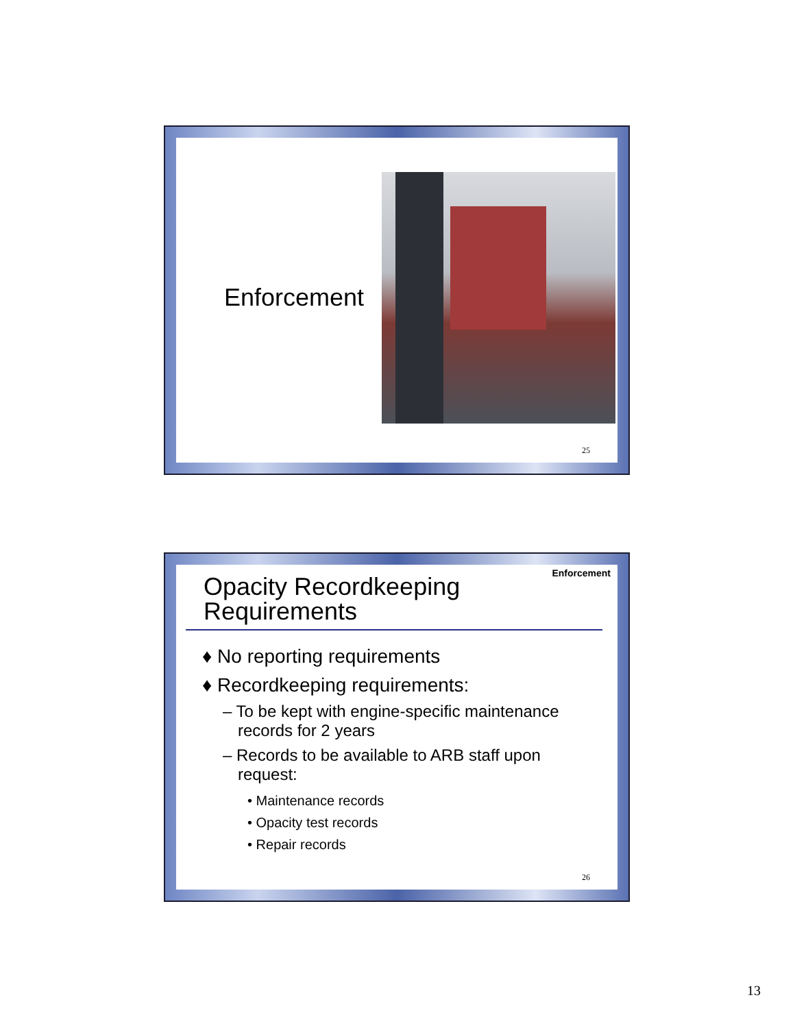Enforcement
25
Enforcement
Opacity Recordkeeping Requirements
♦ No reporting requirements
♦ Recordkeeping requirements:
– To be kept with engine-specific maintenance records for 2 years
– Records to be available to ARB staff upon request:
• Maintenance records
• Opacity test records
• Repair records
26
13